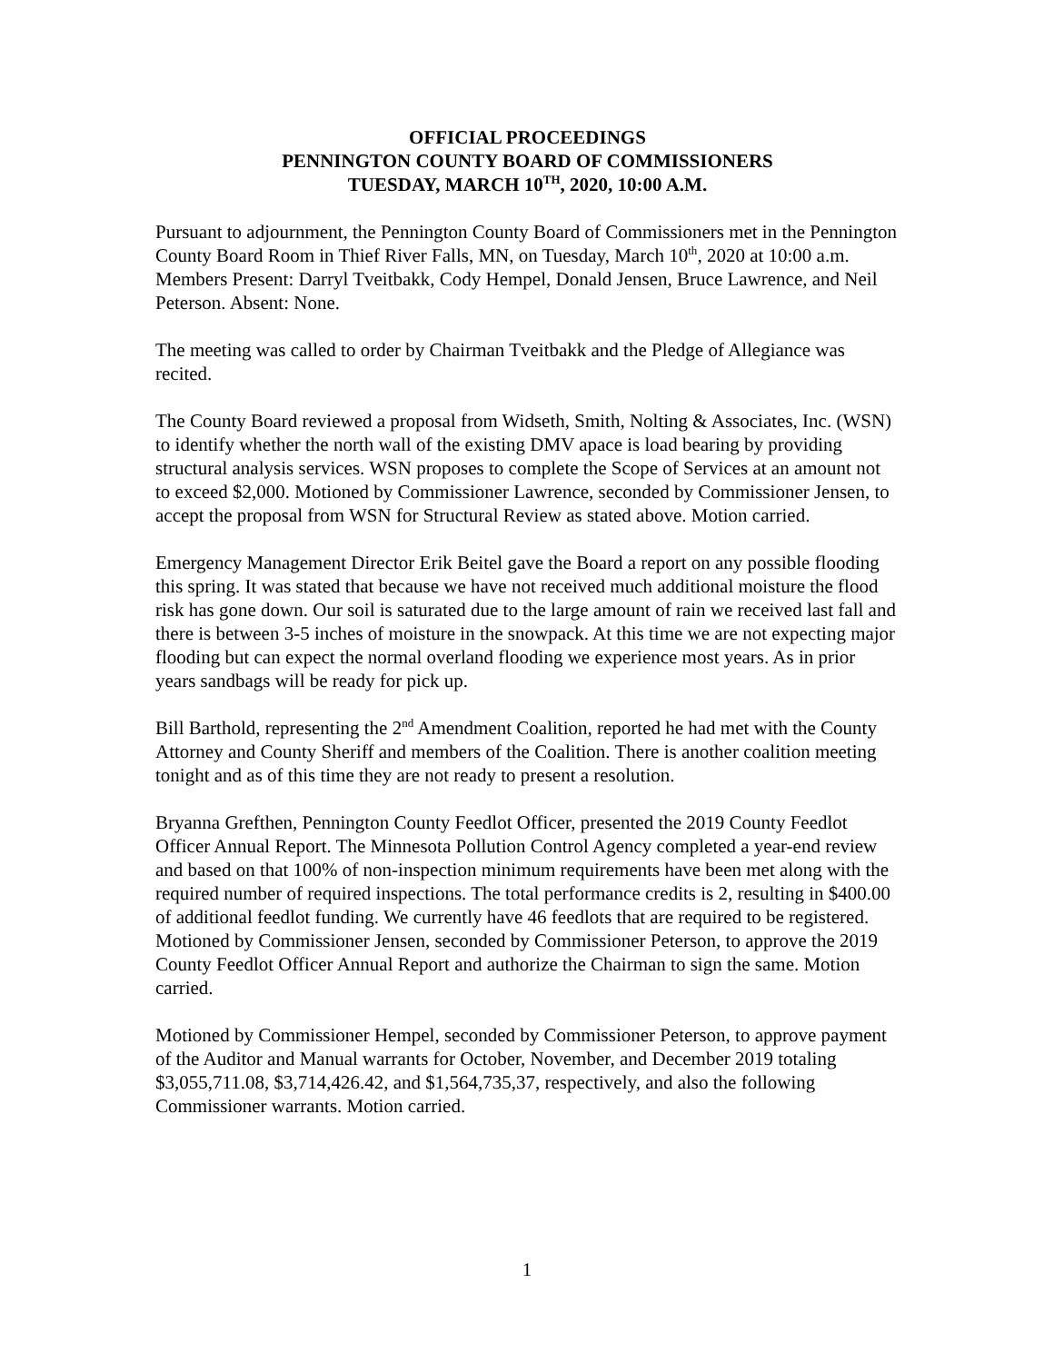OFFICIAL PROCEEDINGS
PENNINGTON COUNTY BOARD OF COMMISSIONERS
TUESDAY, MARCH 10<sup>TH</sup>, 2020, 10:00 A.M.
Pursuant to adjournment, the Pennington County Board of Commissioners met in the Pennington County Board Room in Thief River Falls, MN, on Tuesday, March 10<sup>th</sup>, 2020 at 10:00 a.m. Members Present: Darryl Tveitbakk, Cody Hempel, Donald Jensen, Bruce Lawrence, and Neil Peterson. Absent: None.
The meeting was called to order by Chairman Tveitbakk and the Pledge of Allegiance was recited.
The County Board reviewed a proposal from Widseth, Smith, Nolting & Associates, Inc. (WSN) to identify whether the north wall of the existing DMV apace is load bearing by providing structural analysis services. WSN proposes to complete the Scope of Services at an amount not to exceed $2,000. Motioned by Commissioner Lawrence, seconded by Commissioner Jensen, to accept the proposal from WSN for Structural Review as stated above. Motion carried.
Emergency Management Director Erik Beitel gave the Board a report on any possible flooding this spring. It was stated that because we have not received much additional moisture the flood risk has gone down. Our soil is saturated due to the large amount of rain we received last fall and there is between 3-5 inches of moisture in the snowpack. At this time we are not expecting major flooding but can expect the normal overland flooding we experience most years. As in prior years sandbags will be ready for pick up.
Bill Barthold, representing the 2<sup>nd</sup> Amendment Coalition, reported he had met with the County Attorney and County Sheriff and members of the Coalition. There is another coalition meeting tonight and as of this time they are not ready to present a resolution.
Bryanna Grefthen, Pennington County Feedlot Officer, presented the 2019 County Feedlot Officer Annual Report. The Minnesota Pollution Control Agency completed a year-end review and based on that 100% of non-inspection minimum requirements have been met along with the required number of required inspections. The total performance credits is 2, resulting in $400.00 of additional feedlot funding. We currently have 46 feedlots that are required to be registered. Motioned by Commissioner Jensen, seconded by Commissioner Peterson, to approve the 2019 County Feedlot Officer Annual Report and authorize the Chairman to sign the same. Motion carried.
Motioned by Commissioner Hempel, seconded by Commissioner Peterson, to approve payment of the Auditor and Manual warrants for October, November, and December 2019 totaling $3,055,711.08, $3,714,426.42, and $1,564,735,37, respectively, and also the following Commissioner warrants. Motion carried.
1